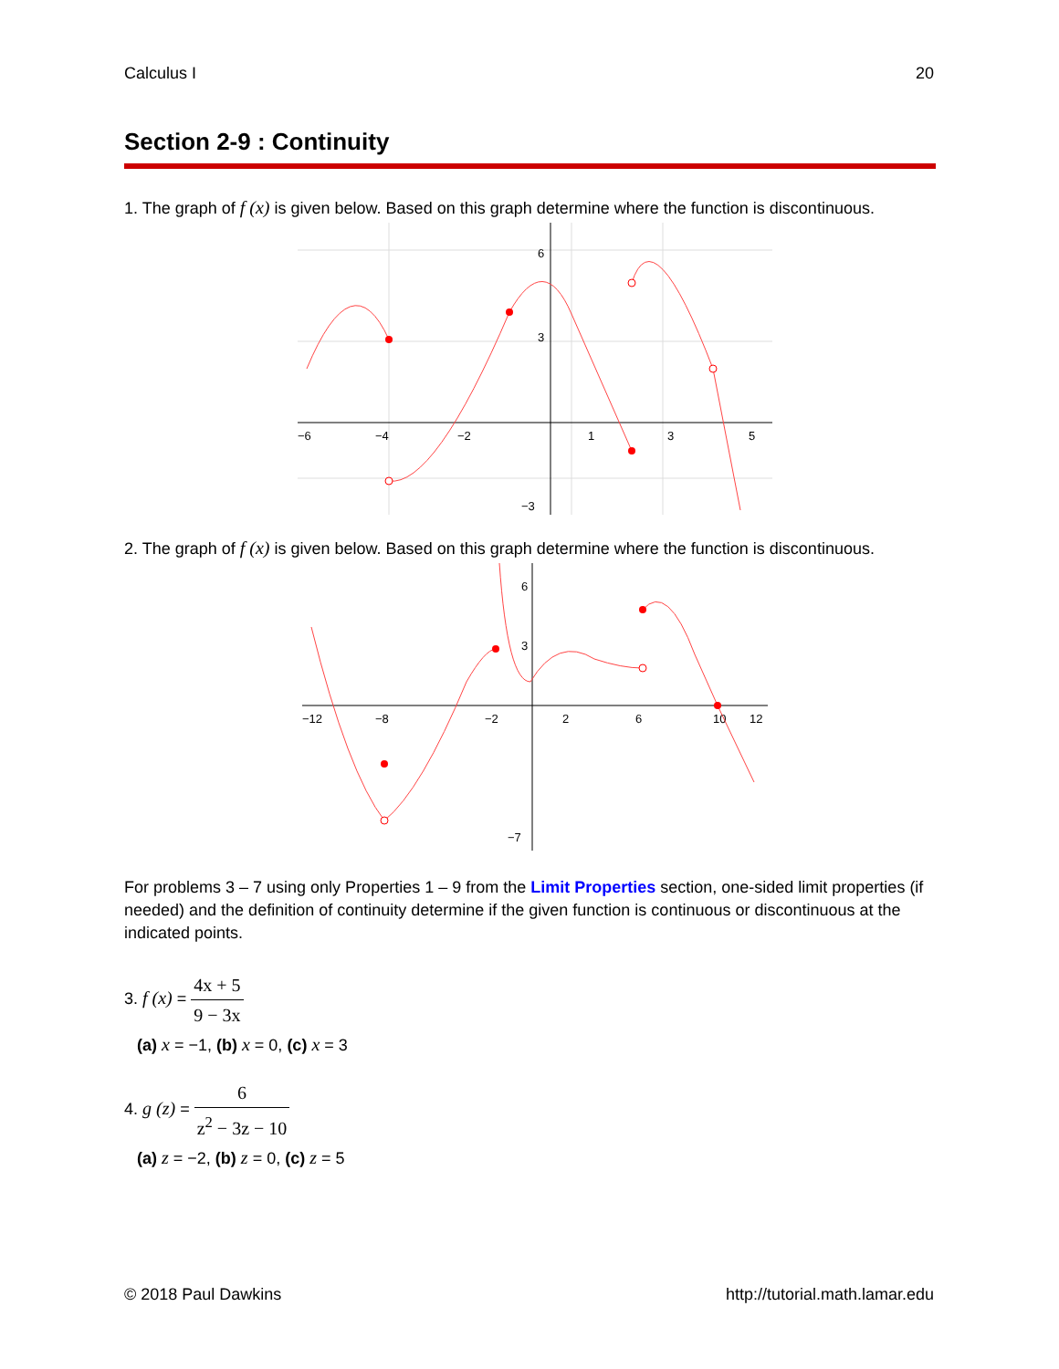Calculus I 20
Section 2-9 : Continuity
1. The graph of f (x) is given below. Based on this graph determine where the function is discontinuous.
−6
−4
−2
1
3
5
6
3
−3
2. The graph of f (x) is given below. Based on this graph determine where the function is discontinuous.
−12
−8
−2
2
6
10
12
6
3
−7
For problems 3 – 7 using only Properties 1 – 9 from the Limit Properties section, one-sided limit properties (if needed) and the definition of continuity determine if the given function is continuous or discontinuous at the indicated points.
3. f (x) = 4x + 5 9 − 3x
(a) x = −1, (b) x = 0, (c) x = 3
4. g (z) = 6 z<sup>2</sup> − 3z − 10
(a) z = −2, (b) z = 0, (c) z = 5
© 2018 Paul Dawkins http://tutorial.math.lamar.edu